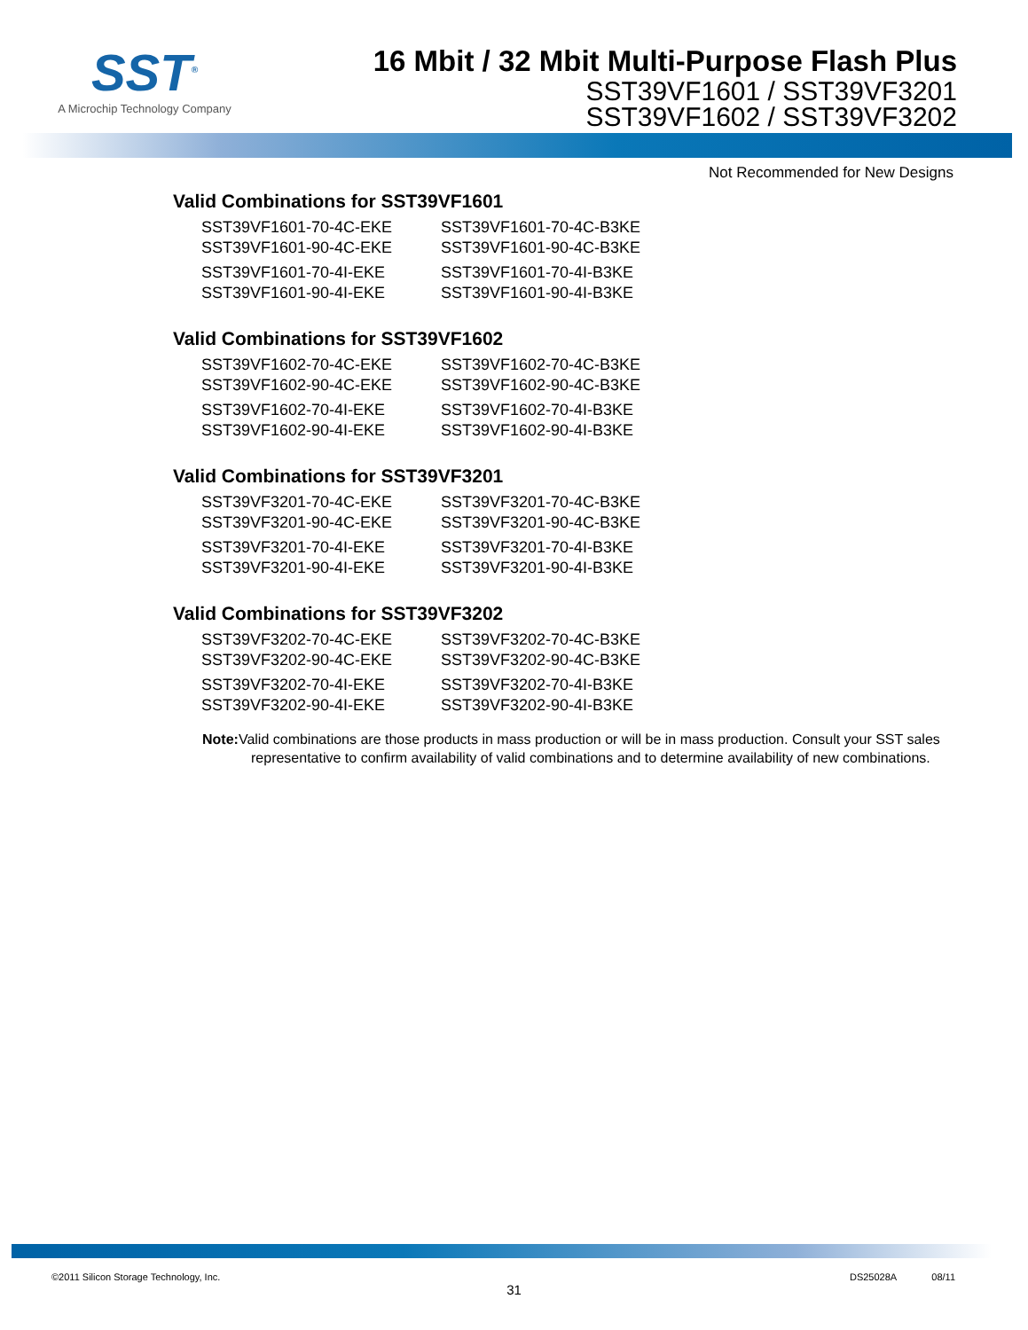SST<sup>®</sup>
A Microchip Technology Company
16 Mbit / 32 Mbit Multi-Purpose Flash Plus
SST39VF1601 / SST39VF3201
SST39VF1602 / SST39VF3202
Not Recommended for New Designs
Valid Combinations for SST39VF1601
| SST39VF1601-70-4C-EKE | SST39VF1601-70-4C-B3KE |
| SST39VF1601-90-4C-EKE | SST39VF1601-90-4C-B3KE |
| SST39VF1601-70-4I-EKE | SST39VF1601-70-4I-B3KE |
| SST39VF1601-90-4I-EKE | SST39VF1601-90-4I-B3KE |
Valid Combinations for SST39VF1602
| SST39VF1602-70-4C-EKE | SST39VF1602-70-4C-B3KE |
| SST39VF1602-90-4C-EKE | SST39VF1602-90-4C-B3KE |
| SST39VF1602-70-4I-EKE | SST39VF1602-70-4I-B3KE |
| SST39VF1602-90-4I-EKE | SST39VF1602-90-4I-B3KE |
Valid Combinations for SST39VF3201
| SST39VF3201-70-4C-EKE | SST39VF3201-70-4C-B3KE |
| SST39VF3201-90-4C-EKE | SST39VF3201-90-4C-B3KE |
| SST39VF3201-70-4I-EKE | SST39VF3201-70-4I-B3KE |
| SST39VF3201-90-4I-EKE | SST39VF3201-90-4I-B3KE |
Valid Combinations for SST39VF3202
| SST39VF3202-70-4C-EKE | SST39VF3202-70-4C-B3KE |
| SST39VF3202-90-4C-EKE | SST39VF3202-90-4C-B3KE |
| SST39VF3202-70-4I-EKE | SST39VF3202-70-4I-B3KE |
| SST39VF3202-90-4I-EKE | SST39VF3202-90-4I-B3KE |
Note: Valid combinations are those products in mass production or will be in mass production. Consult your SST sales representative to confirm availability of valid combinations and to determine availability of new combinations.
©2011 Silicon Storage Technology, Inc. DS25028A 08/11
31